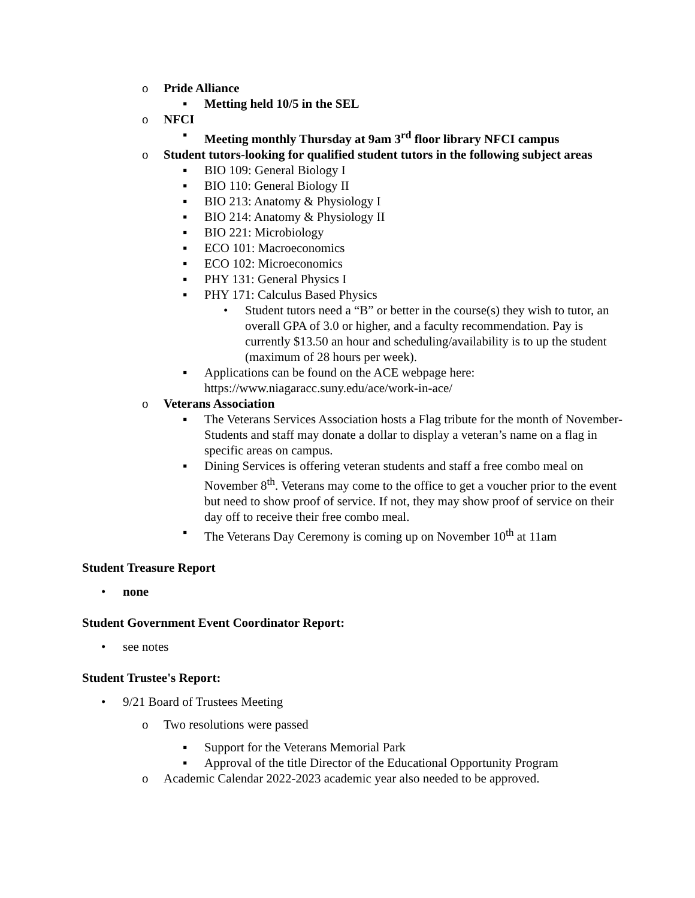o Pride Alliance
▪ Metting held 10/5 in the SEL
o NFCI
▪ Meeting monthly Thursday at 9am 3<sup>rd</sup> floor library NFCI campus
o Student tutors-looking for qualified student tutors in the following subject areas
▪ BIO 109: General Biology I
▪ BIO 110: General Biology II
▪ BIO 213: Anatomy & Physiology I
▪ BIO 214: Anatomy & Physiology II
▪ BIO 221: Microbiology
▪ ECO 101: Macroeconomics
▪ ECO 102: Microeconomics
▪ PHY 131: General Physics I
▪ PHY 171: Calculus Based Physics
• Student tutors need a “B” or better in the course(s) they wish to tutor, an overall GPA of 3.0 or higher, and a faculty recommendation. Pay is currently $13.50 an hour and scheduling/availability is to up the student (maximum of 28 hours per week).
▪ Applications can be found on the ACE webpage here: https://www.niagaracc.suny.edu/ace/work-in-ace/
o Veterans Association
▪ The Veterans Services Association hosts a Flag tribute for the month of November- Students and staff may donate a dollar to display a veteran’s name on a flag in specific areas on campus.
▪ Dining Services is offering veteran students and staff a free combo meal on November 8<sup>th</sup>. Veterans may come to the office to get a voucher prior to the event but need to show proof of service. If not, they may show proof of service on their day off to receive their free combo meal.
▪ The Veterans Day Ceremony is coming up on November 10<sup>th</sup> at 11am
Student Treasure Report
• none
Student Government Event Coordinator Report:
• see notes
Student Trustee's Report:
• 9/21 Board of Trustees Meeting
o Two resolutions were passed
▪ Support for the Veterans Memorial Park
▪ Approval of the title Director of the Educational Opportunity Program
o Academic Calendar 2022-2023 academic year also needed to be approved.